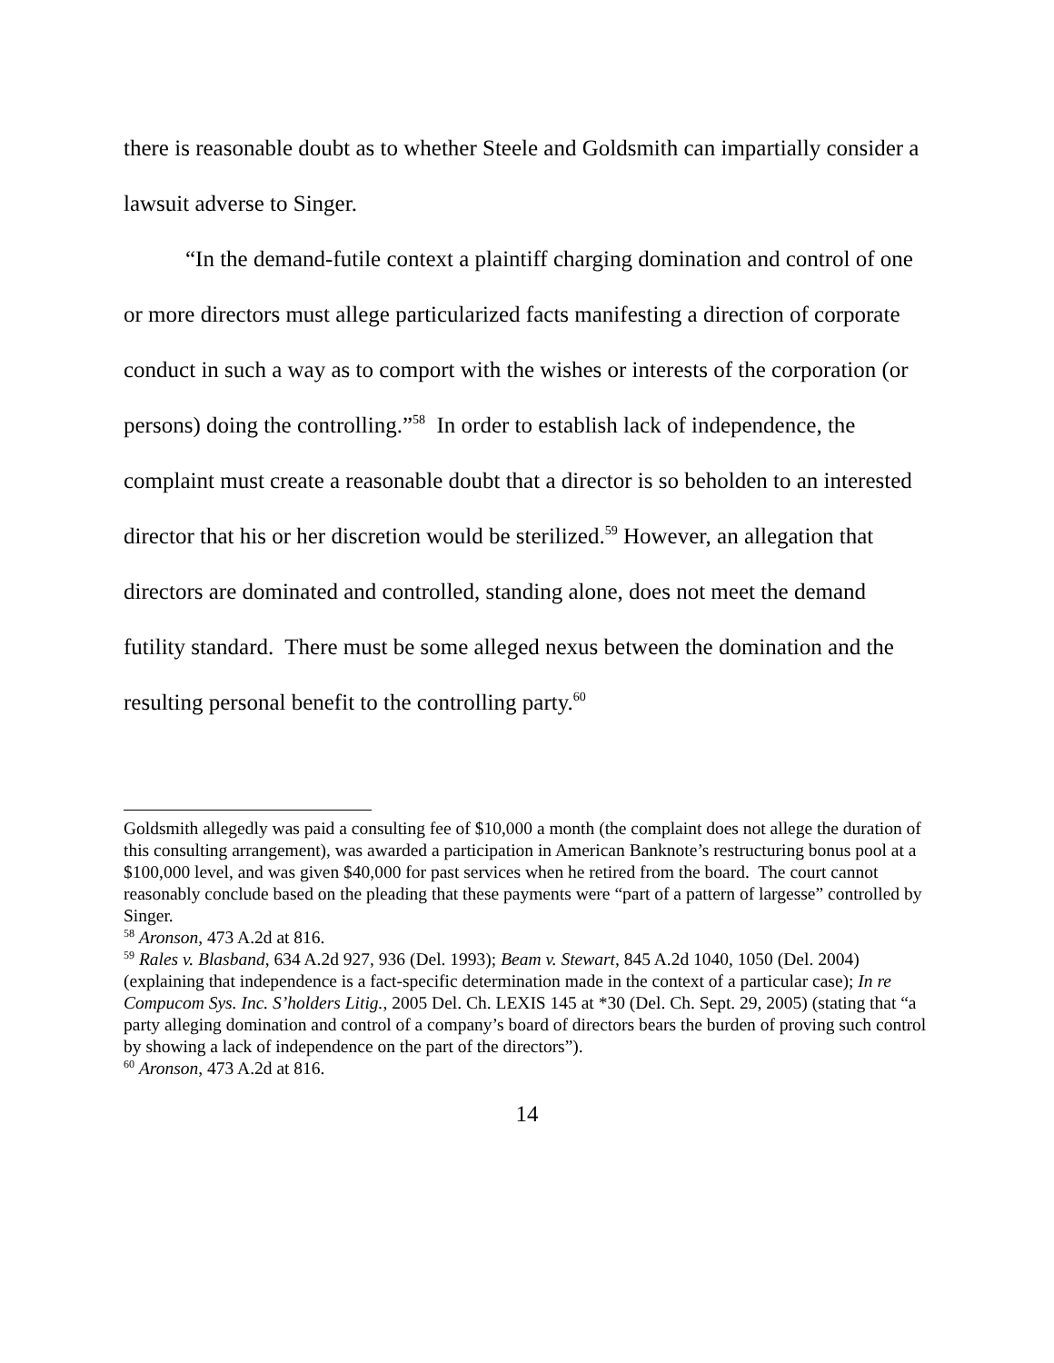there is reasonable doubt as to whether Steele and Goldsmith can impartially consider a lawsuit adverse to Singer.
“In the demand-futile context a plaintiff charging domination and control of one or more directors must allege particularized facts manifesting a direction of corporate conduct in such a way as to comport with the wishes or interests of the corporation (or persons) doing the controlling.”<sup>58</sup> In order to establish lack of independence, the complaint must create a reasonable doubt that a director is so beholden to an interested director that his or her discretion would be sterilized.<sup>59</sup> However, an allegation that directors are dominated and controlled, standing alone, does not meet the demand futility standard. There must be some alleged nexus between the domination and the resulting personal benefit to the controlling party.<sup>60</sup>
Goldsmith allegedly was paid a consulting fee of $10,000 a month (the complaint does not allege the duration of this consulting arrangement), was awarded a participation in American Banknote’s restructuring bonus pool at a $100,000 level, and was given $40,000 for past services when he retired from the board. The court cannot reasonably conclude based on the pleading that these payments were “part of a pattern of largesse” controlled by Singer.
<sup>58</sup> Aronson, 473 A.2d at 816.
<sup>59</sup> Rales v. Blasband, 634 A.2d 927, 936 (Del. 1993); Beam v. Stewart, 845 A.2d 1040, 1050 (Del. 2004) (explaining that independence is a fact-specific determination made in the context of a particular case); In re Compucom Sys. Inc. S’holders Litig., 2005 Del. Ch. LEXIS 145 at *30 (Del. Ch. Sept. 29, 2005) (stating that “a party alleging domination and control of a company’s board of directors bears the burden of proving such control by showing a lack of independence on the part of the directors”).
<sup>60</sup> Aronson, 473 A.2d at 816.
14